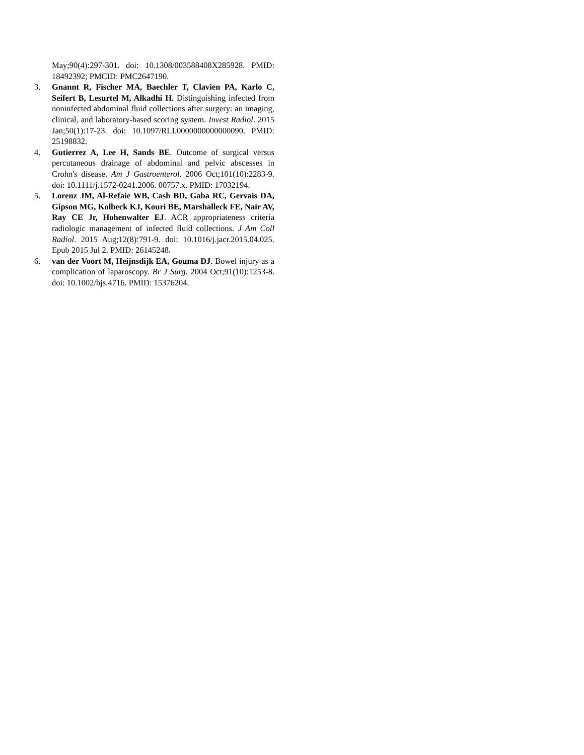May;90(4):297-301. doi: 10.1308/003588408X285928. PMID: 18492392; PMCID: PMC2647190.
3. Gnannt R, Fischer MA, Baechler T, Clavien PA, Karlo C, Seifert B, Lesurtel M, Alkadhi H. Distinguishing infected from noninfected abdominal fluid collections after surgery: an imaging, clinical, and laboratory-based scoring system. Invest Radiol. 2015 Jan;50(1):17-23. doi: 10.1097/RLI.0000000000000090. PMID: 25198832.
4. Gutierrez A, Lee H, Sands BE. Outcome of surgical versus percutaneous drainage of abdominal and pelvic abscesses in Crohn's disease. Am J Gastroenterol. 2006 Oct;101(10):2283-9. doi: 10.1111/j.1572-0241.2006. 00757.x. PMID: 17032194.
5. Lorenz JM, Al-Refaie WB, Cash BD, Gaba RC, Gervais DA, Gipson MG, Kolbeck KJ, Kouri BE, Marshalleck FE, Nair AV, Ray CE Jr, Hohenwalter EJ. ACR appropriateness criteria radiologic management of infected fluid collections. J Am Coll Radiol. 2015 Aug;12(8):791-9. doi: 10.1016/j.jacr.2015.04.025. Epub 2015 Jul 2. PMID: 26145248.
6. van der Voort M, Heijnsdijk EA, Gouma DJ. Bowel injury as a complication of laparoscopy. Br J Surg. 2004 Oct;91(10):1253-8. doi: 10.1002/bjs.4716. PMID: 15376204.